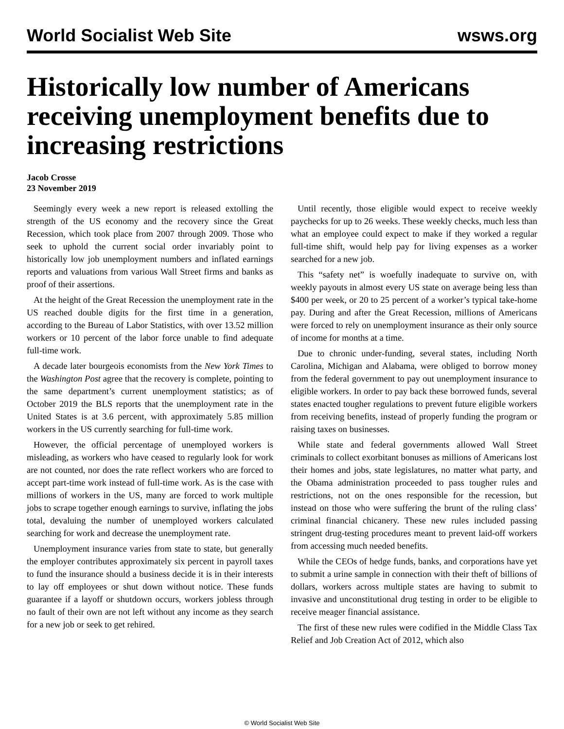World Socialist Web Site wsws.org
Historically low number of Americans receiving unemployment benefits due to increasing restrictions
Jacob Crosse
23 November 2019
Seemingly every week a new report is released extolling the strength of the US economy and the recovery since the Great Recession, which took place from 2007 through 2009. Those who seek to uphold the current social order invariably point to historically low job unemployment numbers and inflated earnings reports and valuations from various Wall Street firms and banks as proof of their assertions.
At the height of the Great Recession the unemployment rate in the US reached double digits for the first time in a generation, according to the Bureau of Labor Statistics, with over 13.52 million workers or 10 percent of the labor force unable to find adequate full-time work.
A decade later bourgeois economists from the New York Times to the Washington Post agree that the recovery is complete, pointing to the same department’s current unemployment statistics; as of October 2019 the BLS reports that the unemployment rate in the United States is at 3.6 percent, with approximately 5.85 million workers in the US currently searching for full-time work.
However, the official percentage of unemployed workers is misleading, as workers who have ceased to regularly look for work are not counted, nor does the rate reflect workers who are forced to accept part-time work instead of full-time work. As is the case with millions of workers in the US, many are forced to work multiple jobs to scrape together enough earnings to survive, inflating the jobs total, devaluing the number of unemployed workers calculated searching for work and decrease the unemployment rate.
Unemployment insurance varies from state to state, but generally the employer contributes approximately six percent in payroll taxes to fund the insurance should a business decide it is in their interests to lay off employees or shut down without notice. These funds guarantee if a layoff or shutdown occurs, workers jobless through no fault of their own are not left without any income as they search for a new job or seek to get rehired.
Until recently, those eligible would expect to receive weekly paychecks for up to 26 weeks. These weekly checks, much less than what an employee could expect to make if they worked a regular full-time shift, would help pay for living expenses as a worker searched for a new job.
This “safety net” is woefully inadequate to survive on, with weekly payouts in almost every US state on average being less than $400 per week, or 20 to 25 percent of a worker’s typical take-home pay. During and after the Great Recession, millions of Americans were forced to rely on unemployment insurance as their only source of income for months at a time.
Due to chronic under-funding, several states, including North Carolina, Michigan and Alabama, were obliged to borrow money from the federal government to pay out unemployment insurance to eligible workers. In order to pay back these borrowed funds, several states enacted tougher regulations to prevent future eligible workers from receiving benefits, instead of properly funding the program or raising taxes on businesses.
While state and federal governments allowed Wall Street criminals to collect exorbitant bonuses as millions of Americans lost their homes and jobs, state legislatures, no matter what party, and the Obama administration proceeded to pass tougher rules and restrictions, not on the ones responsible for the recession, but instead on those who were suffering the brunt of the ruling class’ criminal financial chicanery. These new rules included passing stringent drug-testing procedures meant to prevent laid-off workers from accessing much needed benefits.
While the CEOs of hedge funds, banks, and corporations have yet to submit a urine sample in connection with their theft of billions of dollars, workers across multiple states are having to submit to invasive and unconstitutional drug testing in order to be eligible to receive meager financial assistance.
The first of these new rules were codified in the Middle Class Tax Relief and Job Creation Act of 2012, which also
© World Socialist Web Site